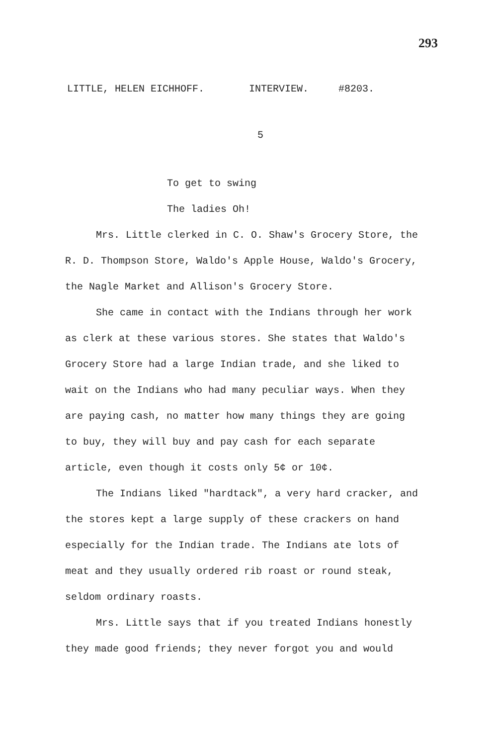293
LITTLE, HELEN EICHHOFF. INTERVIEW. #8203.
5
To get to swing
The ladies Oh!
Mrs. Little clerked in C. O. Shaw's Grocery Store, the R. D. Thompson Store, Waldo's Apple House, Waldo's Grocery, the Nagle Market and Allison's Grocery Store.
She came in contact with the Indians through her work as clerk at these various stores. She states that Waldo's Grocery Store had a large Indian trade, and she liked to wait on the Indians who had many peculiar ways. When they are paying cash, no matter how many things they are going to buy, they will buy and pay cash for each separate article, even though it costs only 5¢ or 10¢.
The Indians liked "hardtack", a very hard cracker, and the stores kept a large supply of these crackers on hand especially for the Indian trade. The Indians ate lots of meat and they usually ordered rib roast or round steak, seldom ordinary roasts.
Mrs. Little says that if you treated Indians honestly they made good friends; they never forgot you and would